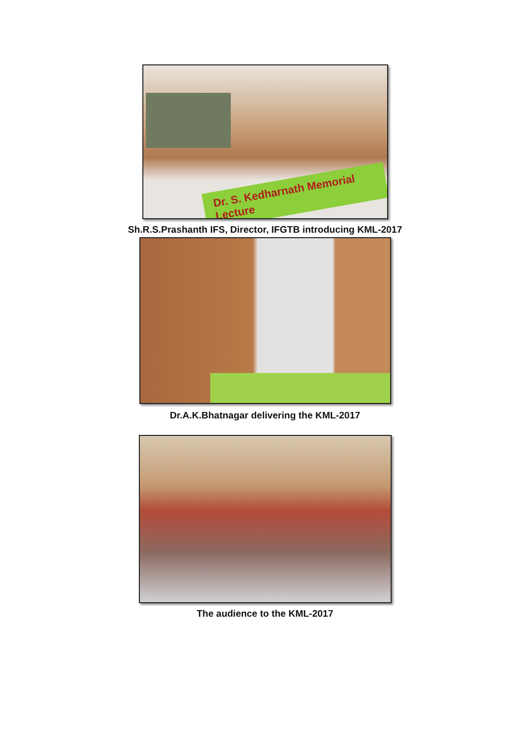Dr. S. Kedharnath Memorial Lecture
Sh.R.S.Prashanth IFS, Director, IFGTB introducing KML-2017
Dr.A.K.Bhatnagar delivering the KML-2017
The audience to the KML-2017